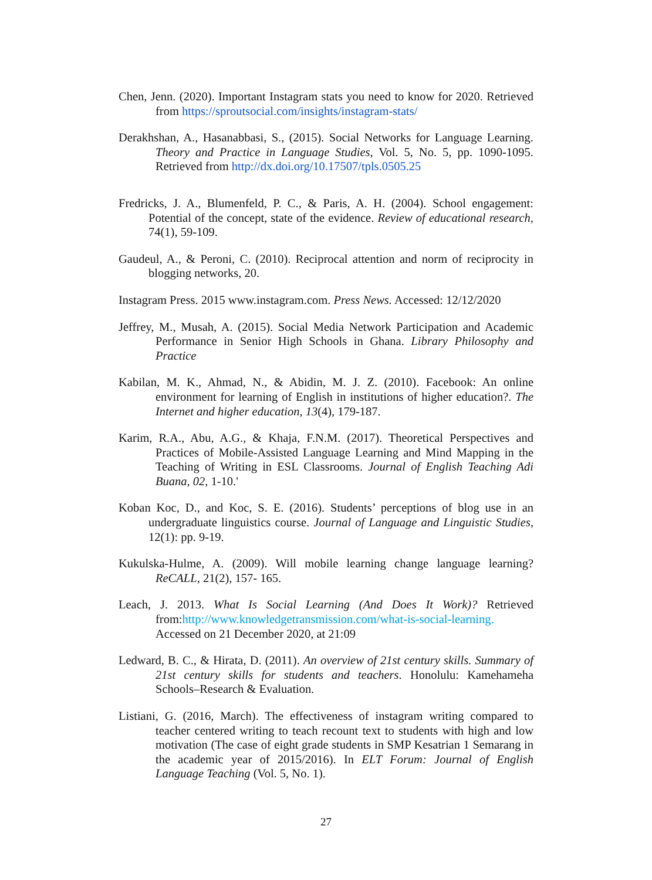Chen, Jenn. (2020). Important Instagram stats you need to know for 2020. Retrieved from https://sproutsocial.com/insights/instagram-stats/
Derakhshan, A., Hasanabbasi, S., (2015). Social Networks for Language Learning. Theory and Practice in Language Studies, Vol. 5, No. 5, pp. 1090-1095. Retrieved from http://dx.doi.org/10.17507/tpls.0505.25
Fredricks, J. A., Blumenfeld, P. C., & Paris, A. H. (2004). School engagement: Potential of the concept, state of the evidence. Review of educational research, 74(1), 59-109.
Gaudeul, A., & Peroni, C. (2010). Reciprocal attention and norm of reciprocity in blogging networks, 20.
Instagram Press. 2015 www.instagram.com. Press News. Accessed: 12/12/2020
Jeffrey, M., Musah, A. (2015). Social Media Network Participation and Academic Performance in Senior High Schools in Ghana. Library Philosophy and Practice
Kabilan, M. K., Ahmad, N., & Abidin, M. J. Z. (2010). Facebook: An online environment for learning of English in institutions of higher education?. The Internet and higher education, 13(4), 179-187.
Karim, R.A., Abu, A.G., & Khaja, F.N.M. (2017). Theoretical Perspectives and Practices of Mobile-Assisted Language Learning and Mind Mapping in the Teaching of Writing in ESL Classrooms. Journal of English Teaching Adi Buana, 02, 1-10.'
Koban Koc, D., and Koc, S. E. (2016). Students’ perceptions of blog use in an undergraduate linguistics course. Journal of Language and Linguistic Studies, 12(1): pp. 9-19.
Kukulska-Hulme, A. (2009). Will mobile learning change language learning? ReCALL, 21(2), 157- 165.
Leach, J. 2013. What Is Social Learning (And Does It Work)? Retrieved from:http://www.knowledgetransmission.com/what-is-social-learning. Accessed on 21 December 2020, at 21:09
Ledward, B. C., & Hirata, D. (2011). An overview of 21st century skills. Summary of 21st century skills for students and teachers. Honolulu: Kamehameha Schools–Research & Evaluation.
Listiani, G. (2016, March). The effectiveness of instagram writing compared to teacher centered writing to teach recount text to students with high and low motivation (The case of eight grade students in SMP Kesatrian 1 Semarang in the academic year of 2015/2016). In ELT Forum: Journal of English Language Teaching (Vol. 5, No. 1).
27